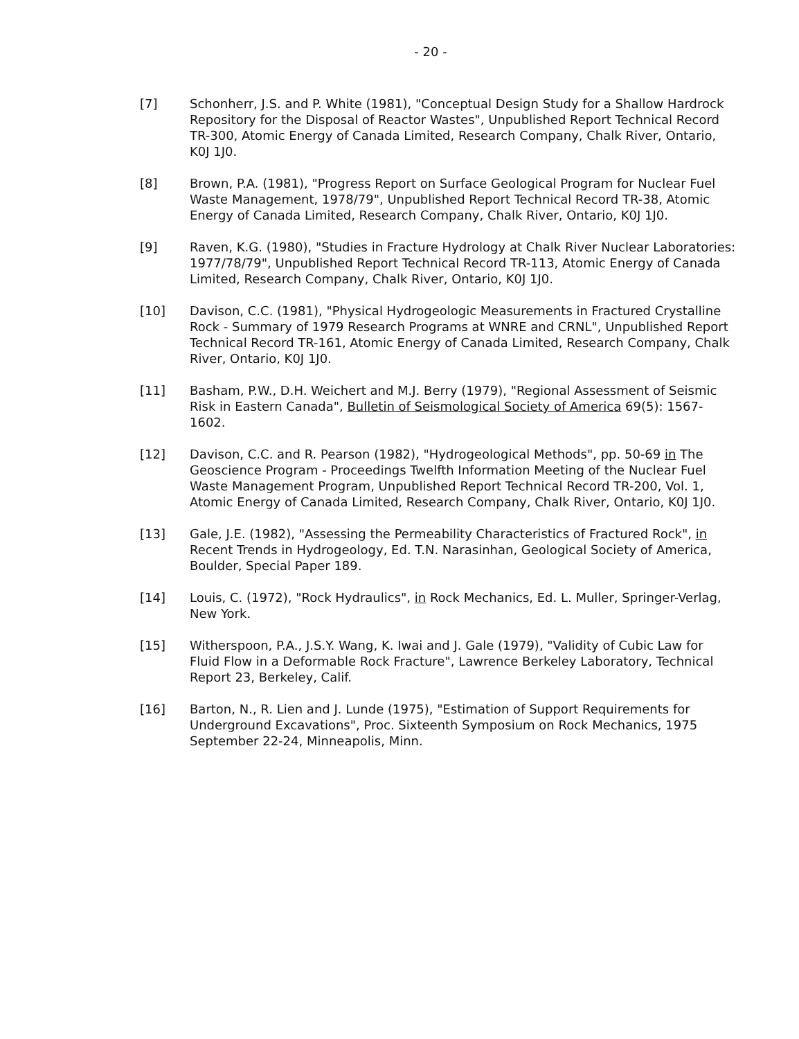- 20 -
[7] Schonherr, J.S. and P. White (1981), "Conceptual Design Study for a Shallow Hardrock Repository for the Disposal of Reactor Wastes", Unpublished Report Technical Record TR-300, Atomic Energy of Canada Limited, Research Company, Chalk River, Ontario, K0J 1J0.
[8] Brown, P.A. (1981), "Progress Report on Surface Geological Program for Nuclear Fuel Waste Management, 1978/79", Unpublished Report Technical Record TR-38, Atomic Energy of Canada Limited, Research Company, Chalk River, Ontario, K0J 1J0.
[9] Raven, K.G. (1980), "Studies in Fracture Hydrology at Chalk River Nuclear Laboratories: 1977/78/79", Unpublished Report Technical Record TR-113, Atomic Energy of Canada Limited, Research Company, Chalk River, Ontario, K0J 1J0.
[10] Davison, C.C. (1981), "Physical Hydrogeologic Measurements in Fractured Crystalline Rock - Summary of 1979 Research Programs at WNRE and CRNL", Unpublished Report Technical Record TR-161, Atomic Energy of Canada Limited, Research Company, Chalk River, Ontario, K0J 1J0.
[11] Basham, P.W., D.H. Weichert and M.J. Berry (1979), "Regional Assessment of Seismic Risk in Eastern Canada", Bulletin of Seismological Society of America 69(5): 1567-1602.
[12] Davison, C.C. and R. Pearson (1982), "Hydrogeological Methods", pp. 50-69 in The Geoscience Program - Proceedings Twelfth Information Meeting of the Nuclear Fuel Waste Management Program, Unpublished Report Technical Record TR-200, Vol. 1, Atomic Energy of Canada Limited, Research Company, Chalk River, Ontario, K0J 1J0.
[13] Gale, J.E. (1982), "Assessing the Permeability Characteristics of Fractured Rock", in Recent Trends in Hydrogeology, Ed. T.N. Narasinhan, Geological Society of America, Boulder, Special Paper 189.
[14] Louis, C. (1972), "Rock Hydraulics", in Rock Mechanics, Ed. L. Muller, Springer-Verlag, New York.
[15] Witherspoon, P.A., J.S.Y. Wang, K. Iwai and J. Gale (1979), "Validity of Cubic Law for Fluid Flow in a Deformable Rock Fracture", Lawrence Berkeley Laboratory, Technical Report 23, Berkeley, Calif.
[16] Barton, N., R. Lien and J. Lunde (1975), "Estimation of Support Requirements for Underground Excavations", Proc. Sixteenth Symposium on Rock Mechanics, 1975 September 22-24, Minneapolis, Minn.